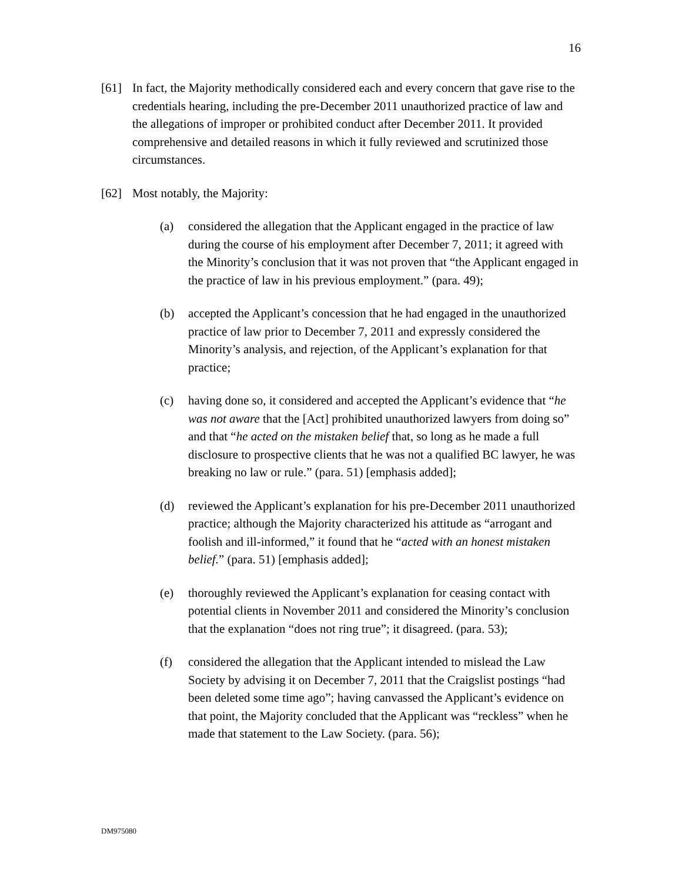16
[61] In fact, the Majority methodically considered each and every concern that gave rise to the credentials hearing, including the pre-December 2011 unauthorized practice of law and the allegations of improper or prohibited conduct after December 2011. It provided comprehensive and detailed reasons in which it fully reviewed and scrutinized those circumstances.
[62] Most notably, the Majority:
(a) considered the allegation that the Applicant engaged in the practice of law during the course of his employment after December 7, 2011; it agreed with the Minority’s conclusion that it was not proven that “the Applicant engaged in the practice of law in his previous employment.” (para. 49);
(b) accepted the Applicant’s concession that he had engaged in the unauthorized practice of law prior to December 7, 2011 and expressly considered the Minority’s analysis, and rejection, of the Applicant’s explanation for that practice;
(c) having done so, it considered and accepted the Applicant’s evidence that “he was not aware that the [Act] prohibited unauthorized lawyers from doing so” and that “he acted on the mistaken belief that, so long as he made a full disclosure to prospective clients that he was not a qualified BC lawyer, he was breaking no law or rule.” (para. 51) [emphasis added];
(d) reviewed the Applicant’s explanation for his pre-December 2011 unauthorized practice; although the Majority characterized his attitude as “arrogant and foolish and ill-informed,” it found that he “acted with an honest mistaken belief.” (para. 51) [emphasis added];
(e) thoroughly reviewed the Applicant’s explanation for ceasing contact with potential clients in November 2011 and considered the Minority’s conclusion that the explanation “does not ring true”; it disagreed. (para. 53);
(f) considered the allegation that the Applicant intended to mislead the Law Society by advising it on December 7, 2011 that the Craigslist postings “had been deleted some time ago”; having canvassed the Applicant’s evidence on that point, the Majority concluded that the Applicant was “reckless” when he made that statement to the Law Society. (para. 56);
DM975080